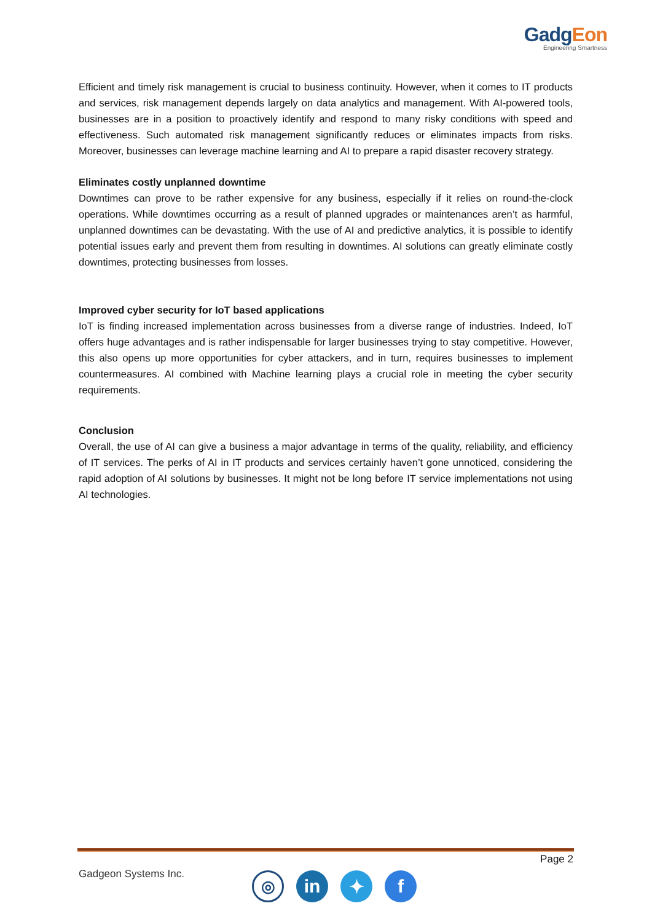GadgEon
Engineering Smartness
Efficient and timely risk management is crucial to business continuity. However, when it comes to IT products and services, risk management depends largely on data analytics and management. With AI-powered tools, businesses are in a position to proactively identify and respond to many risky conditions with speed and effectiveness. Such automated risk management significantly reduces or eliminates impacts from risks. Moreover, businesses can leverage machine learning and AI to prepare a rapid disaster recovery strategy.
Eliminates costly unplanned downtime
Downtimes can prove to be rather expensive for any business, especially if it relies on round-the-clock operations. While downtimes occurring as a result of planned upgrades or maintenances aren’t as harmful, unplanned downtimes can be devastating. With the use of AI and predictive analytics, it is possible to identify potential issues early and prevent them from resulting in downtimes. AI solutions can greatly eliminate costly downtimes, protecting businesses from losses.
Improved cyber security for IoT based applications
IoT is finding increased implementation across businesses from a diverse range of industries. Indeed, IoT offers huge advantages and is rather indispensable for larger businesses trying to stay competitive. However, this also opens up more opportunities for cyber attackers, and in turn, requires businesses to implement countermeasures. AI combined with Machine learning plays a crucial role in meeting the cyber security requirements.
Conclusion
Overall, the use of AI can give a business a major advantage in terms of the quality, reliability, and efficiency of IT services. The perks of AI in IT products and services certainly haven’t gone unnoticed, considering the rapid adoption of AI solutions by businesses. It might not be long before IT service implementations not using AI technologies.
Page 2
Gadgeon Systems Inc.
◎
in ✦ f